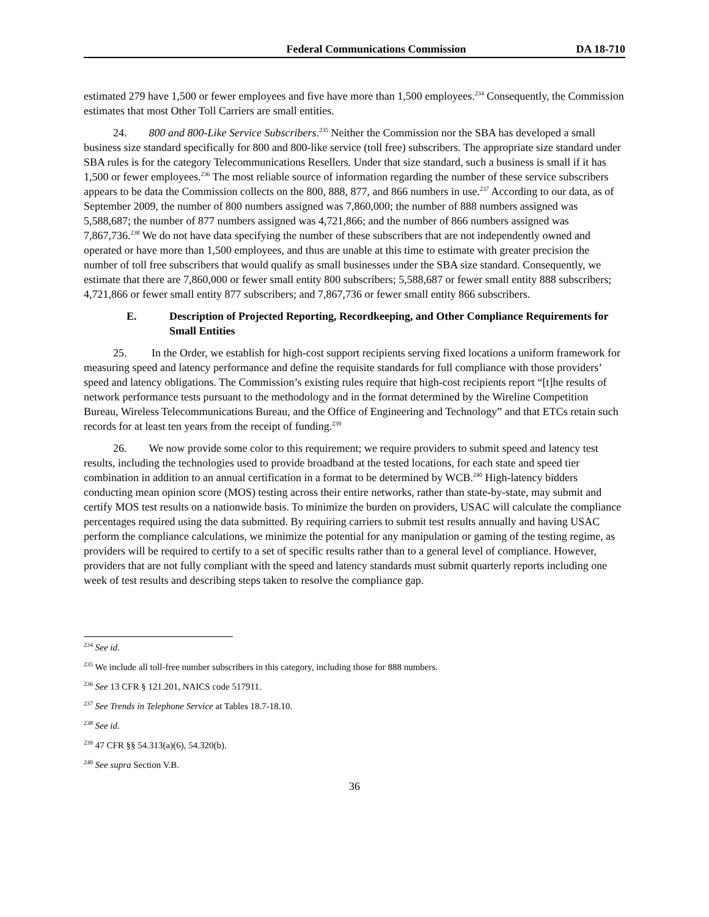Federal Communications Commission DA 18-710
estimated 279 have 1,500 or fewer employees and five have more than 1,500 employees.<sup>234</sup> Consequently, the Commission estimates that most Other Toll Carriers are small entities.
24. 800 and 800-Like Service Subscribers.<sup>235</sup> Neither the Commission nor the SBA has developed a small business size standard specifically for 800 and 800-like service (toll free) subscribers. The appropriate size standard under SBA rules is for the category Telecommunications Resellers. Under that size standard, such a business is small if it has 1,500 or fewer employees.<sup>236</sup> The most reliable source of information regarding the number of these service subscribers appears to be data the Commission collects on the 800, 888, 877, and 866 numbers in use.<sup>237</sup> According to our data, as of September 2009, the number of 800 numbers assigned was 7,860,000; the number of 888 numbers assigned was 5,588,687; the number of 877 numbers assigned was 4,721,866; and the number of 866 numbers assigned was 7,867,736.<sup>238</sup> We do not have data specifying the number of these subscribers that are not independently owned and operated or have more than 1,500 employees, and thus are unable at this time to estimate with greater precision the number of toll free subscribers that would qualify as small businesses under the SBA size standard. Consequently, we estimate that there are 7,860,000 or fewer small entity 800 subscribers; 5,588,687 or fewer small entity 888 subscribers; 4,721,866 or fewer small entity 877 subscribers; and 7,867,736 or fewer small entity 866 subscribers.
E. Description of Projected Reporting, Recordkeeping, and Other Compliance Requirements for Small Entities
25. In the Order, we establish for high-cost support recipients serving fixed locations a uniform framework for measuring speed and latency performance and define the requisite standards for full compliance with those providers’ speed and latency obligations. The Commission’s existing rules require that high-cost recipients report “[t]he results of network performance tests pursuant to the methodology and in the format determined by the Wireline Competition Bureau, Wireless Telecommunications Bureau, and the Office of Engineering and Technology” and that ETCs retain such records for at least ten years from the receipt of funding.<sup>239</sup>
26. We now provide some color to this requirement; we require providers to submit speed and latency test results, including the technologies used to provide broadband at the tested locations, for each state and speed tier combination in addition to an annual certification in a format to be determined by WCB.<sup>240</sup> High-latency bidders conducting mean opinion score (MOS) testing across their entire networks, rather than state-by-state, may submit and certify MOS test results on a nationwide basis. To minimize the burden on providers, USAC will calculate the compliance percentages required using the data submitted. By requiring carriers to submit test results annually and having USAC perform the compliance calculations, we minimize the potential for any manipulation or gaming of the testing regime, as providers will be required to certify to a set of specific results rather than to a general level of compliance. However, providers that are not fully compliant with the speed and latency standards must submit quarterly reports including one week of test results and describing steps taken to resolve the compliance gap.
<sup>234</sup> See id.
<sup>235</sup> We include all toll-free number subscribers in this category, including those for 888 numbers.
<sup>236</sup> See 13 CFR § 121.201, NAICS code 517911.
<sup>237</sup> See Trends in Telephone Service at Tables 18.7-18.10.
<sup>238</sup> See id.
<sup>239</sup> 47 CFR §§ 54.313(a)(6), 54.320(b).
<sup>240</sup> See supra Section V.B.
36